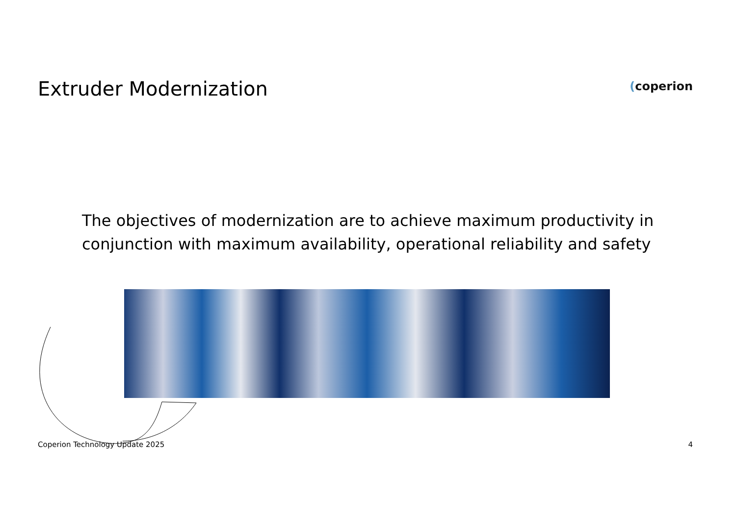Extruder Modernization
(coperion
The objectives of modernization are to achieve maximum productivity in conjunction with maximum availability, operational reliability and safety
Coperion Technology Update 2025 4